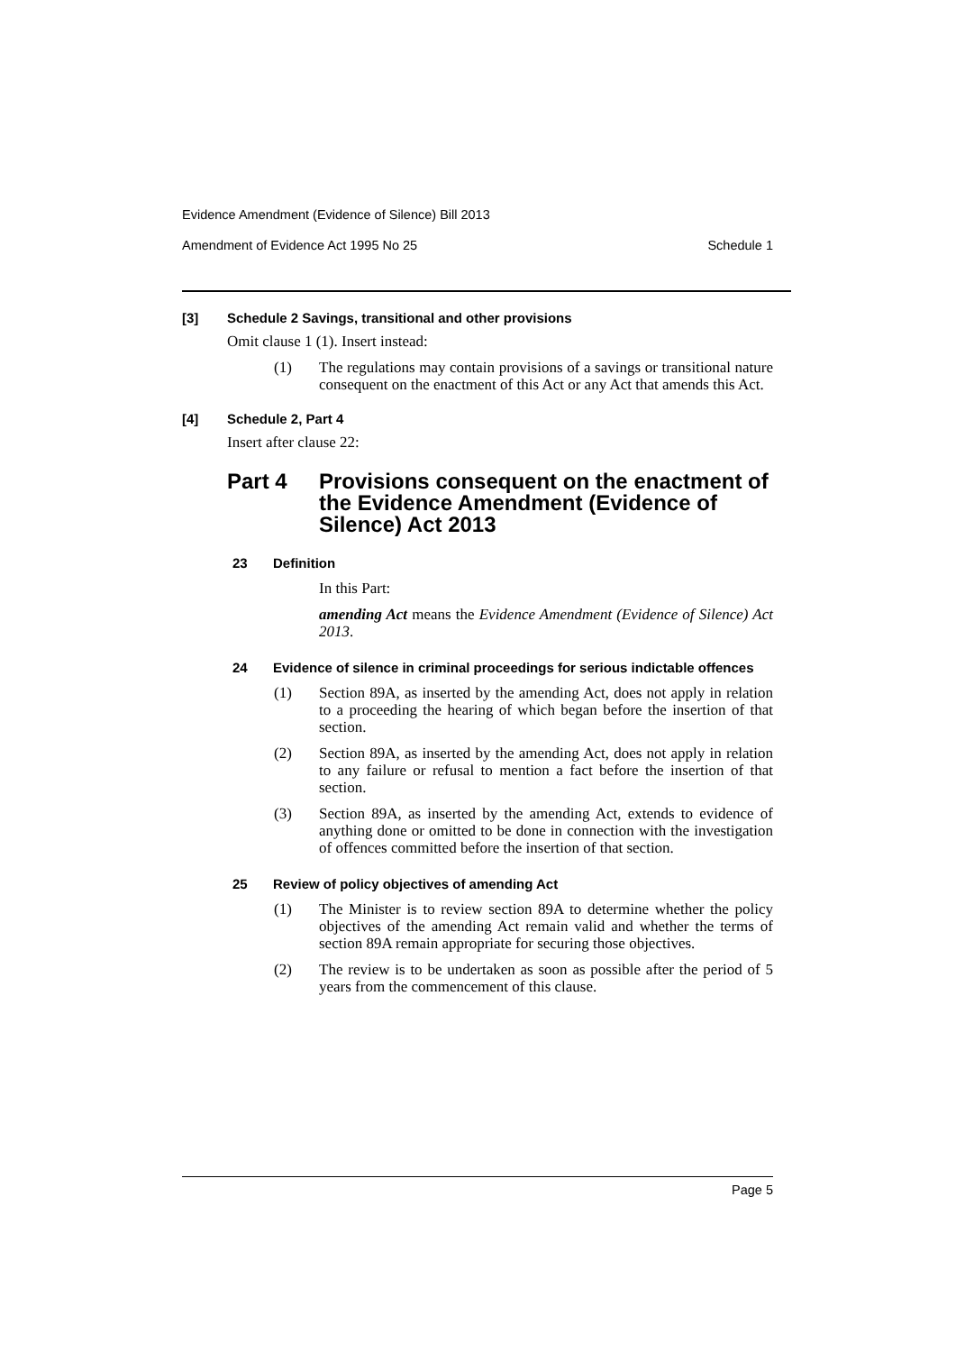Evidence Amendment (Evidence of Silence) Bill 2013
Amendment of Evidence Act 1995 No 25 Schedule 1
[3] Schedule 2 Savings, transitional and other provisions
Omit clause 1 (1). Insert instead:
(1) The regulations may contain provisions of a savings or transitional nature consequent on the enactment of this Act or any Act that amends this Act.
[4] Schedule 2, Part 4
Insert after clause 22:
Part 4 Provisions consequent on the enactment of the Evidence Amendment (Evidence of Silence) Act 2013
23 Definition
In this Part:
amending Act means the Evidence Amendment (Evidence of Silence) Act 2013.
24 Evidence of silence in criminal proceedings for serious indictable offences
(1) Section 89A, as inserted by the amending Act, does not apply in relation to a proceeding the hearing of which began before the insertion of that section.
(2) Section 89A, as inserted by the amending Act, does not apply in relation to any failure or refusal to mention a fact before the insertion of that section.
(3) Section 89A, as inserted by the amending Act, extends to evidence of anything done or omitted to be done in connection with the investigation of offences committed before the insertion of that section.
25 Review of policy objectives of amending Act
(1) The Minister is to review section 89A to determine whether the policy objectives of the amending Act remain valid and whether the terms of section 89A remain appropriate for securing those objectives.
(2) The review is to be undertaken as soon as possible after the period of 5 years from the commencement of this clause.
Page 5